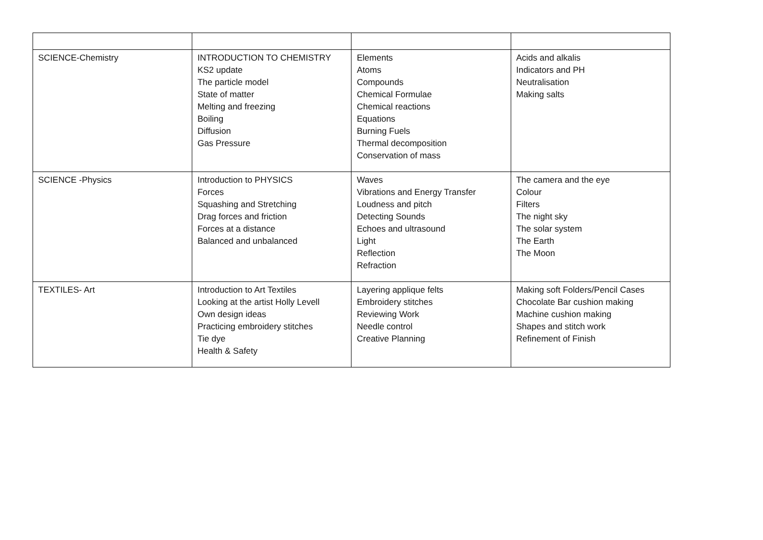| SCIENCE-Chemistry | INTRODUCTION TO CHEMISTRY KS2 update The particle model State of matter Melting and freezing Boiling Diffusion Gas Pressure | Elements Atoms Compounds Chemical Formulae Chemical reactions Equations Burning Fuels Thermal decomposition Conservation of mass | Acids and alkalis Indicators and PH Neutralisation Making salts |
| SCIENCE -Physics | Introduction to PHYSICS Forces Squashing and Stretching Drag forces and friction Forces at a distance Balanced and unbalanced | Waves Vibrations and Energy Transfer Loudness and pitch Detecting Sounds Echoes and ultrasound Light Reflection Refraction | The camera and the eye Colour Filters The night sky The solar system The Earth The Moon |
| TEXTILES- Art | Introduction to Art Textiles Looking at the artist Holly Levell Own design ideas Practicing embroidery stitches Tie dye Health & Safety | Layering applique felts Embroidery stitches Reviewing Work Needle control Creative Planning | Making soft Folders/Pencil Cases Chocolate Bar cushion making Machine cushion making Shapes and stitch work Refinement of Finish |